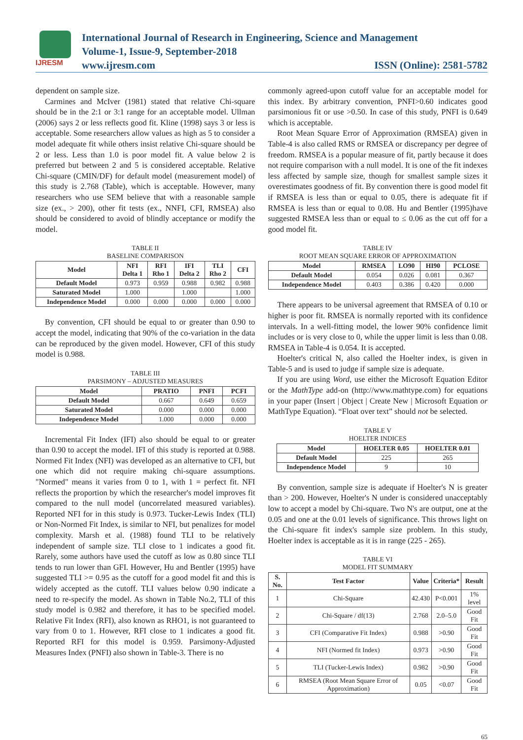IJRESM
International Journal of Research in Engineering, Science and Management
Volume-1, Issue-9, September-2018
www.ijresm.com ISSN (Online): 2581-5782
dependent on sample size.
Carmines and McIver (1981) stated that relative Chi-square should be in the 2:1 or 3:1 range for an acceptable model. Ullman (2006) says 2 or less reflects good fit. Kline (1998) says 3 or less is acceptable. Some researchers allow values as high as 5 to consider a model adequate fit while others insist relative Chi-square should be 2 or less. Less than 1.0 is poor model fit. A value below 2 is preferred but between 2 and 5 is considered acceptable. Relative Chi-square (CMIN/DF) for default model (measurement model) of this study is 2.768 (Table), which is acceptable. However, many researchers who use SEM believe that with a reasonable sample size (ex., > 200), other fit tests (ex., NNFI, CFI, RMSEA) also should be considered to avoid of blindly acceptance or modify the model.
TABLE II
BASELINE COMPARISON
| Model | NFI Delta 1 | RFI Rho 1 | IFI Delta 2 | TLI Rho 2 | CFI |
| --- | --- | --- | --- | --- | --- |
| Default Model | 0.973 | 0.959 | 0.988 | 0.982 | 0.988 |
| Saturated Model | 1.000 | | 1.000 | | 1.000 |
| Independence Model | 0.000 | 0.000 | 0.000 | 0.000 | 0.000 |
By convention, CFI should be equal to or greater than 0.90 to accept the model, indicating that 90% of the co-variation in the data can be reproduced by the given model. However, CFI of this study model is 0.988.
TABLE III
PARSIMONY – ADJUSTED MEASURES
| Model | PRATIO | PNFI | PCFI |
| --- | --- | --- | --- |
| Default Model | 0.667 | 0.649 | 0.659 |
| Saturated Model | 0.000 | 0.000 | 0.000 |
| Independence Model | 1.000 | 0.000 | 0.000 |
Incremental Fit Index (IFI) also should be equal to or greater than 0.90 to accept the model. IFI of this study is reported at 0.988. Normed Fit Index (NFI) was developed as an alternative to CFI, but one which did not require making chi-square assumptions. "Normed" means it varies from 0 to 1, with 1 = perfect fit. NFI reflects the proportion by which the researcher's model improves fit compared to the null model (uncorrelated measured variables). Reported NFI for in this study is 0.973. Tucker-Lewis Index (TLI) or Non-Normed Fit Index, is similar to NFI, but penalizes for model complexity. Marsh et al. (1988) found TLI to be relatively independent of sample size. TLI close to 1 indicates a good fit. Rarely, some authors have used the cutoff as low as 0.80 since TLI tends to run lower than GFI. However, Hu and Bentler (1995) have suggested TLI >= 0.95 as the cutoff for a good model fit and this is widely accepted as the cutoff. TLI values below 0.90 indicate a need to re-specify the model. As shown in Table No.2, TLI of this study model is 0.982 and therefore, it has to be specified model. Relative Fit Index (RFI), also known as RHO1, is not guaranteed to vary from 0 to 1. However, RFI close to 1 indicates a good fit. Reported RFI for this model is 0.959. Parsimony-Adjusted Measures Index (PNFI) also shown in Table-3. There is no
commonly agreed-upon cutoff value for an acceptable model for this index. By arbitrary convention, PNFI>0.60 indicates good parsimonious fit or use >0.50. In case of this study, PNFI is 0.649 which is acceptable.
Root Mean Square Error of Approximation (RMSEA) given in Table-4 is also called RMS or RMSEA or discrepancy per degree of freedom. RMSEA is a popular measure of fit, partly because it does not require comparison with a null model. It is one of the fit indexes less affected by sample size, though for smallest sample sizes it overestimates goodness of fit. By convention there is good model fit if RMSEA is less than or equal to 0.05, there is adequate fit if RMSEA is less than or equal to 0.08. Hu and Bentler (1995)have suggested RMSEA less than or equal to ≤ 0.06 as the cut off for a good model fit.
TABLE IV
ROOT MEAN SQUARE ERROR OF APPROXIMATION
| Model | RMSEA | LO90 | HI90 | PCLOSE |
| --- | --- | --- | --- | --- |
| Default Model | 0.054 | 0.026 | 0.081 | 0.367 |
| Independence Model | 0.403 | 0.386 | 0.420 | 0.000 |
There appears to be universal agreement that RMSEA of 0.10 or higher is poor fit. RMSEA is normally reported with its confidence intervals. In a well-fitting model, the lower 90% confidence limit includes or is very close to 0, while the upper limit is less than 0.08. RMSEA in Table-4 is 0.054. It is accepted.
Hoelter's critical N, also called the Hoelter index, is given in Table-5 and is used to judge if sample size is adequate.
If you are using Word, use either the Microsoft Equation Editor or the MathType add-on (http://www.mathtype.com) for equations in your paper (Insert | Object | Create New | Microsoft Equation or MathType Equation). “Float over text” should not be selected.
TABLE V
HOELTER INDICES
| Model | HOELTER 0.05 | HOELTER 0.01 |
| --- | --- | --- |
| Default Model | 225 | 265 |
| Independence Model | 9 | 10 |
By convention, sample size is adequate if Hoelter's N is greater than > 200. However, Hoelter's N under is considered unacceptably low to accept a model by Chi-square. Two N's are output, one at the 0.05 and one at the 0.01 levels of significance. This throws light on the Chi-square fit index's sample size problem. In this study, Hoelter index is acceptable as it is in range (225 - 265).
TABLE VI
MODEL FIT SUMMARY
| S. No. | Test Factor | Value | Criteria* | Result |
| --- | --- | --- | --- | --- |
| 1 | Chi-Square | 42.430 | P<0.001 | 1% level |
| 2 | Chi-Square / df(13) | 2.768 | 2.0–5.0 | Good Fit |
| 3 | CFI (Comparative Fit Index) | 0.988 | >0.90 | Good Fit |
| 4 | NFI (Normed fit Index) | 0.973 | >0.90 | Good Fit |
| 5 | TLI (Tucker-Lewis Index) | 0.982 | >0.90 | Good Fit |
| 6 | RMSEA (Root Mean Square Error of Approximation) | 0.05 | <0.07 | Good Fit |
65